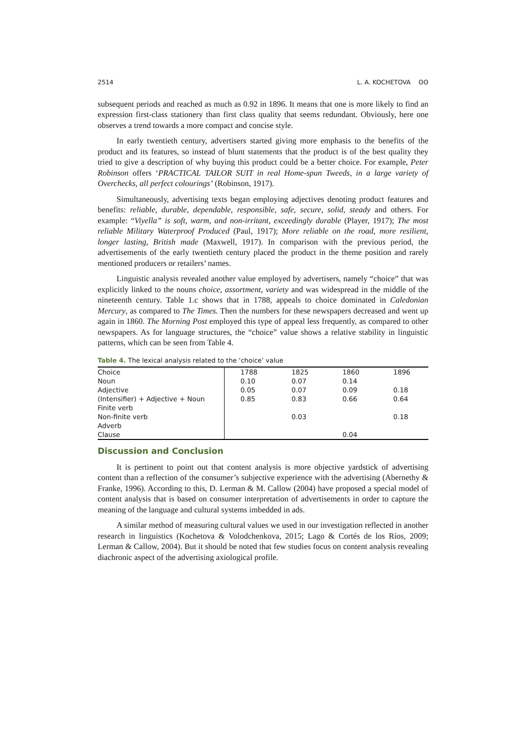2514 L. A. KOCHETOVA ʘʘ
subsequent periods and reached as much as 0.92 in 1896. It means that one is more likely to find an expression first-class stationery than first class quality that seems redundant. Obviously, here one observes a trend towards a more compact and concise style.
In early twentieth century, advertisers started giving more emphasis to the benefits of the product and its features, so instead of blunt statements that the product is of the best quality they tried to give a description of why buying this product could be a better choice. For example, Peter Robinson offers ‘PRACTICAL TAILOR SUIT in real Home-spun Tweeds, in a large variety of Overchecks, all perfect colourings’ (Robinson, 1917).
Simultaneously, advertising texts began employing adjectives denoting product features and benefits: reliable, durable, dependable, responsible, safe, secure, solid, steady and others. For example: “Viyella” is soft, warm, and non-irritant, exceedingly durable (Player, 1917); The most reliable Military Waterproof Produced (Paul, 1917); More reliable on the road, more resilient, longer lasting, British made (Maxwell, 1917). In comparison with the previous period, the advertisements of the early twentieth century placed the product in the theme position and rarely mentioned producers or retailers’ names.
Linguistic analysis revealed another value employed by advertisers, namely “choice” that was explicitly linked to the nouns choice, assortment, variety and was widespread in the middle of the nineteenth century. Table 1.c shows that in 1788, appeals to choice dominated in Caledonian Mercury, as compared to The Times. Then the numbers for these newspapers decreased and went up again in 1860. The Morning Post employed this type of appeal less frequently, as compared to other newspapers. As for language structures, the “choice” value shows a relative stability in linguistic patterns, which can be seen from Table 4.
Table 4. The lexical analysis related to the ‘choice’ value
| Choice | 1788 | 1825 | 1860 | 1896 |
| Noun | 0.10 | 0.07 | 0.14 | |
| Adjective | 0.05 | 0.07 | 0.09 | 0.18 |
| (Intensifier) + Adjective + Noun | 0.85 | 0.83 | 0.66 | 0.64 |
| Finite verb | | | | |
| Non-finite verb | | 0.03 | | 0.18 |
| Adverb | | | | |
| Clause | | | 0.04 | |
Discussion and Conclusion
It is pertinent to point out that content analysis is more objective yardstick of advertising content than a reflection of the consumer’s subjective experience with the advertising (Abernethy & Franke, 1996). According to this, D. Lerman & M. Callow (2004) have proposed a special model of content analysis that is based on consumer interpretation of advertisements in order to capture the meaning of the language and cultural systems imbedded in ads.
A similar method of measuring cultural values we used in our investigation reflected in another research in linguistics (Kochetova & Volodchenkova, 2015; Lago & Cortés de los Ríos, 2009; Lerman & Callow, 2004). But it should be noted that few studies focus on content analysis revealing diachronic aspect of the advertising axiological profile.